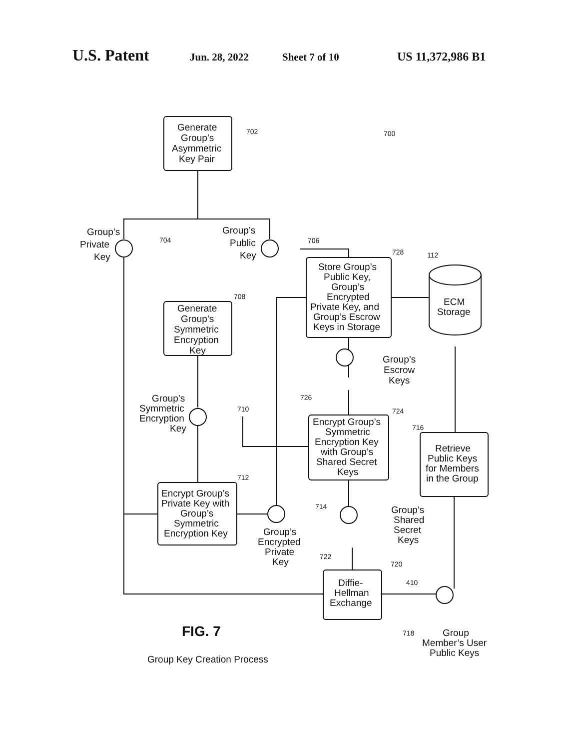U.S. Patent Jun. 28, 2022 Sheet 7 of 10 US 11,372,986 B1
Group’s
Private
Key
Group’s
Public
Key
Generate
Group’s
Asymmetric
Key Pair
Generate
Group’s
Symmetric
Encryption
Key
Group’s
Symmetric
Encryption
Key
Encrypt Group’s
Private Key with
Group’s
Symmetric
Encryption Key
Group’s
Encrypted
Private
Key
Store Group’s
Public Key,
Group’s
Encrypted
Private Key, and
Group’s Escrow
Keys in Storage
ECM
Storage
Group’s
Escrow
Keys
Encrypt Group’s
Symmetric
Encryption Key
with Group’s
Shared Secret
Keys
Group’s
Shared
Secret
Keys
Retrieve
Public Keys
for Members
in the Group
Diffie-
Hellman
Exchange
Group
Member’s User
Public Keys
FIG. 7
Group Key Creation Process
702
700
704
706
728
112
708
710
724
716
726
712
714
722
720
410
718